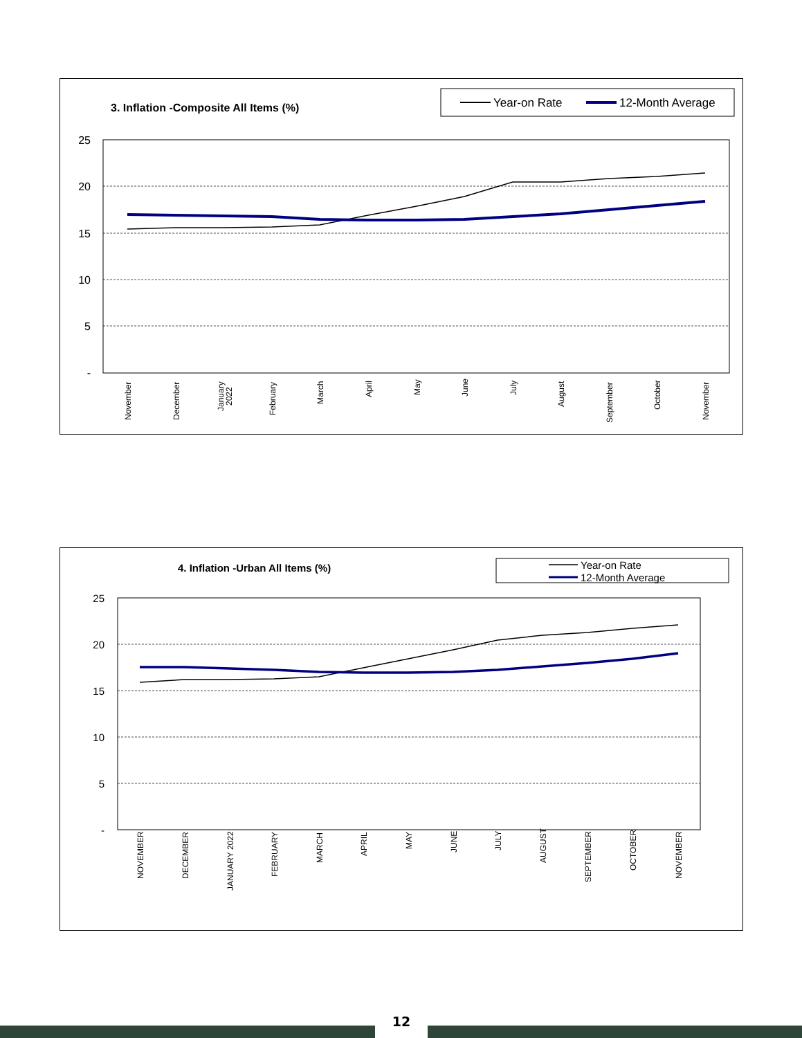3. Inflation -Composite All Items (%)
Year-on Rate
12-Month Average
25
20
15
10
5
-
November
December
January
2022
February
March
April
May
June
July
August
September
October
November
4. Inflation -Urban All Items (%)
Year-on Rate
12-Month Average
25
20
15
10
5
-
NOVEMBER
DECEMBER
JANUARY 2022
FEBRUARY
MARCH
APRIL
MAY
JUNE
JULY
AUGUST
SEPTEMBER
OCTOBER
NOVEMBER
12